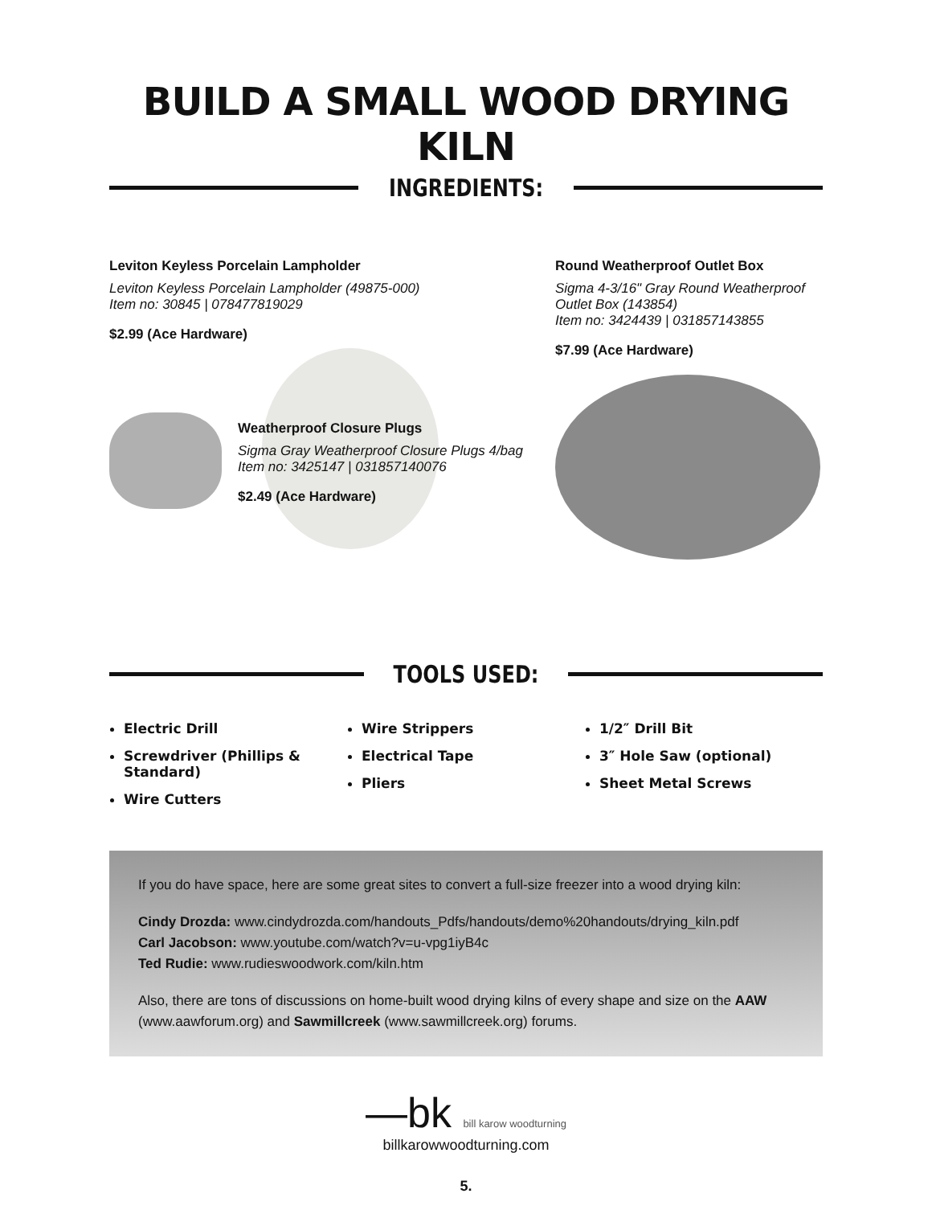BUILD A SMALL WOOD DRYING KILN
INGREDIENTS:
Leviton Keyless Porcelain Lampholder
Leviton Keyless Porcelain Lampholder (49875-000)
Item no: 30845 | 078477819029
$2.99 (Ace Hardware)
Weatherproof Closure Plugs
Sigma Gray Weatherproof Closure Plugs 4/bag
Item no: 3425147 | 031857140076
$2.49 (Ace Hardware)
Round Weatherproof Outlet Box
Sigma 4-3/16" Gray Round Weatherproof Outlet Box (143854)
Item no: 3424439 | 031857143855
$7.99 (Ace Hardware)
TOOLS USED:
Electric Drill
Screwdriver (Phillips & Standard)
Wire Cutters
Wire Strippers
Electrical Tape
Pliers
1/2″ Drill Bit
3″ Hole Saw (optional)
Sheet Metal Screws
If you do have space, here are some great sites to convert a full-size freezer into a wood drying kiln:
Cindy Drozda: www.cindydrozda.com/handouts_Pdfs/handouts/demo%20handouts/drying_kiln.pdf
Carl Jacobson: www.youtube.com/watch?v=u-vpg1iyB4c
Ted Rudie: www.rudieswoodwork.com/kiln.htm
Also, there are tons of discussions on home-built wood drying kilns of every shape and size on the AAW (www.aawforum.org) and Sawmillcreek (www.sawmillcreek.org) forums.
—bk bill karow woodturning
billkarowwoodturning.com
5.